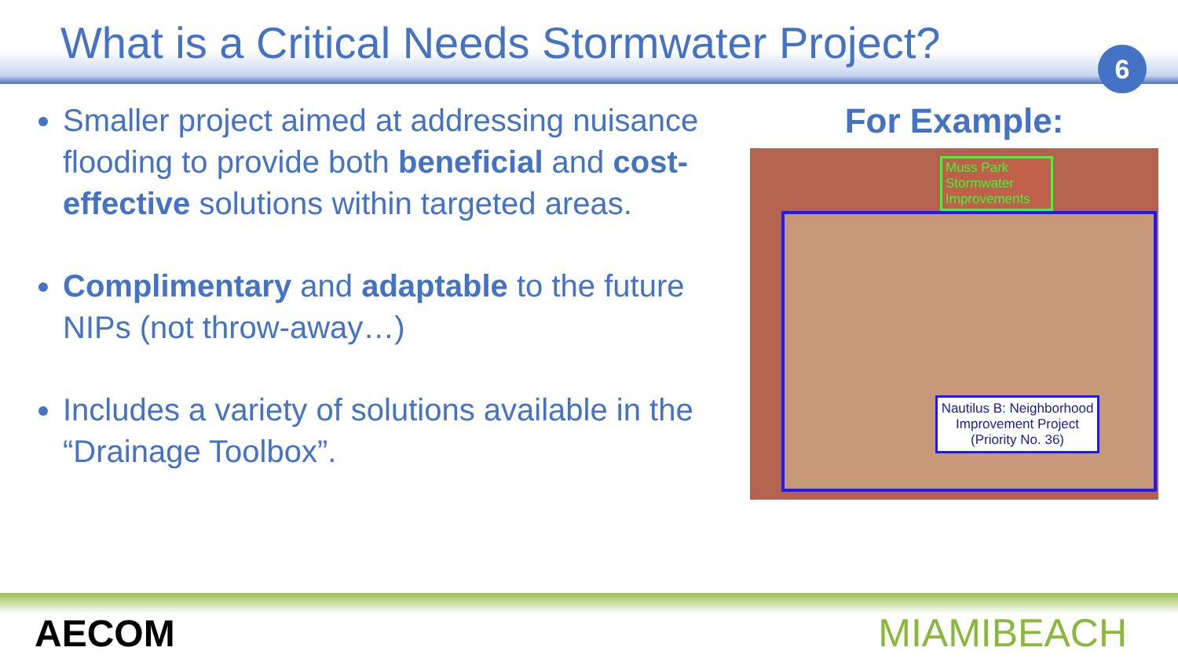What is a Critical Needs Stormwater Project?
6
Smaller project aimed at addressing nuisance flooding to provide both beneficial and cost-effective solutions within targeted areas.
Complimentary and adaptable to the future NIPs (not throw-away…)
Includes a variety of solutions available in the “Drainage Toolbox”.
For Example:
Muss Park Stormwater Improvements
Nautilus B: Neighborhood Improvement Project (Priority No. 36)
AECOM MIAMIBEACH